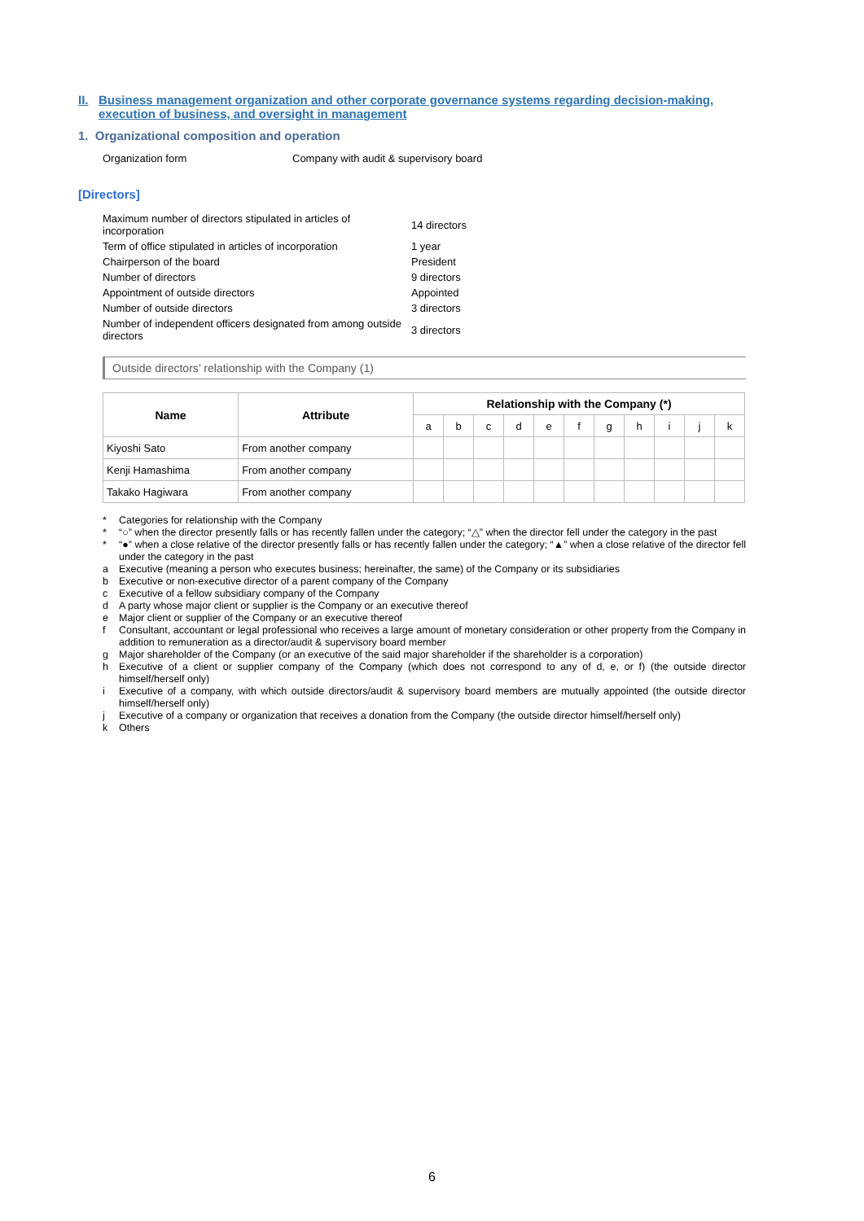II. Business management organization and other corporate governance systems regarding decision-making, execution of business, and oversight in management
1. Organizational composition and operation
Organization form Company with audit & supervisory board
[Directors]
| Maximum number of directors stipulated in articles of incorporation | 14 directors |
| Term of office stipulated in articles of incorporation | 1 year |
| Chairperson of the board | President |
| Number of directors | 9 directors |
| Appointment of outside directors | Appointed |
| Number of outside directors | 3 directors |
| Number of independent officers designated from among outside directors | 3 directors |
Outside directors’ relationship with the Company (1)
| Name | Attribute | Relationship with the Company (*) | | | | | | | | | | |
| --- | --- | --- | --- | --- | --- | --- | --- | --- | --- | --- | --- | --- |
| | | a | b | c | d | e | f | g | h | i | j | k |
| Kiyoshi Sato | From another company | | | | | | | | | | | |
| Kenji Hamashima | From another company | | | | | | | | | | | |
| Takako Hagiwara | From another company | | | | | | | | | | | |
* Categories for relationship with the Company
* “○” when the director presently falls or has recently fallen under the category; “△” when the director fell under the category in the past
* “●” when a close relative of the director presently falls or has recently fallen under the category; “▲” when a close relative of the director fell under the category in the past
a Executive (meaning a person who executes business; hereinafter, the same) of the Company or its subsidiaries
b Executive or non-executive director of a parent company of the Company
c Executive of a fellow subsidiary company of the Company
d A party whose major client or supplier is the Company or an executive thereof
e Major client or supplier of the Company or an executive thereof
f Consultant, accountant or legal professional who receives a large amount of monetary consideration or other property from the Company in addition to remuneration as a director/audit & supervisory board member
g Major shareholder of the Company (or an executive of the said major shareholder if the shareholder is a corporation)
h Executive of a client or supplier company of the Company (which does not correspond to any of d, e, or f) (the outside director himself/herself only)
i Executive of a company, with which outside directors/audit & supervisory board members are mutually appointed (the outside director himself/herself only)
j Executive of a company or organization that receives a donation from the Company (the outside director himself/herself only)
k Others
6